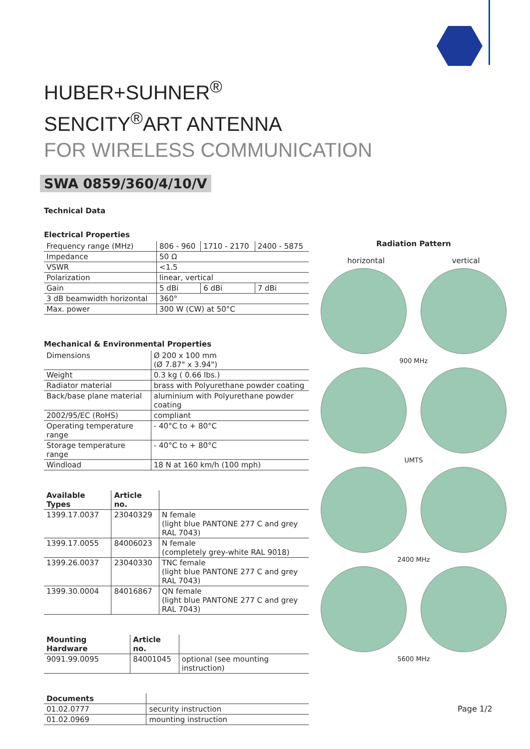HUBER+SUHNER<sup>®</sup>
SENCITY<sup>®</sup>ART ANTENNA
FOR WIRELESS COMMUNICATION
SWA 0859/360/4/10/V
Technical Data
Electrical Properties
| Frequency range (MHz) | 806 - 960 | 1710 - 2170 | 2400 - 5875 |
| Impedance | 50 Ω | | |
| VSWR | <1.5 | | |
| Polarization | linear, vertical | | |
| Gain | 5 dBi | 6 dBi | 7 dBi |
| 3 dB beamwidth horizontal | 360° | | |
| Max. power | 300 W (CW) at 50°C | | |
Mechanical & Environmental Properties
| Dimensions | Ø 200 x 100 mm (Ø 7.87" x 3.94") |
| Weight | 0.3 kg ( 0.66 lbs.) |
| Radiator material | brass with Polyurethane powder coating |
| Back/base plane material | aluminium with Polyurethane powder coating |
| 2002/95/EC (RoHS) | compliant |
| Operating temperature range | - 40°C to + 80°C |
| Storage temperature range | - 40°C to + 80°C |
| Windload | 18 N at 160 km/h (100 mph) |
| Available Types | Article no. | |
| --- | --- | --- |
| 1399.17.0037 | 23040329 | N female (light blue PANTONE 277 C and grey RAL 7043) |
| 1399.17.0055 | 84006023 | N female (completely grey-white RAL 9018) |
| 1399.26.0037 | 23040330 | TNC female (light blue PANTONE 277 C and grey RAL 7043) |
| 1399.30.0004 | 84016867 | QN female (light blue PANTONE 277 C and grey RAL 7043) |
| Mounting Hardware | Article no. | |
| --- | --- | --- |
| 9091.99.0095 | 84001045 | optional (see mounting instruction) |
| Documents | |
| --- | --- |
| 01.02.0777 | security instruction |
| 01.02.0969 | mounting instruction |
Radiation Pattern
horizontal vertical
900 MHz
UMTS
2400 MHz
5600 MHz
Page 1/2